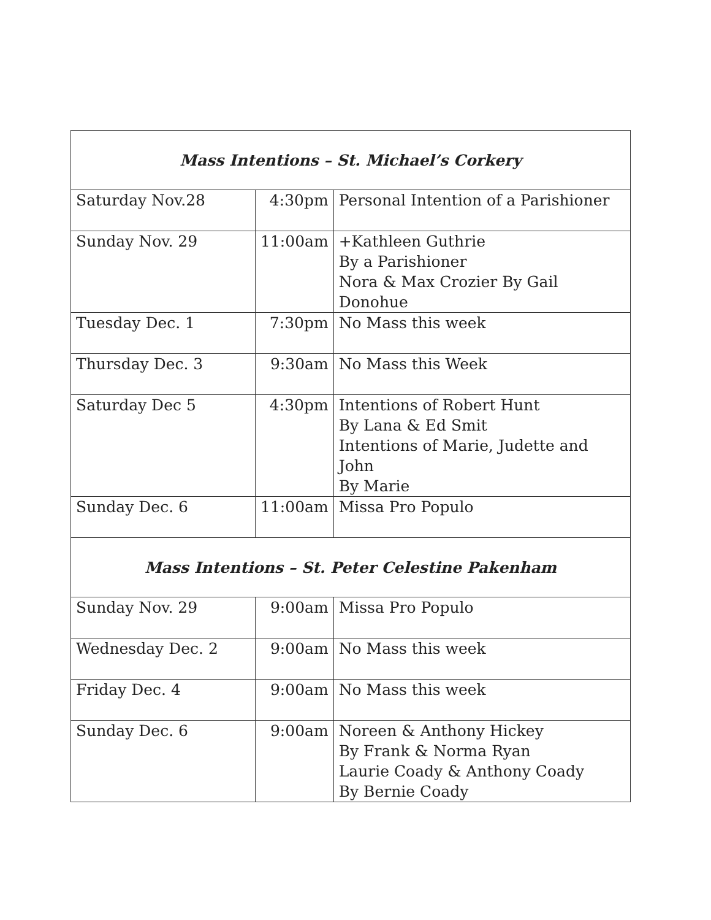| Mass Intentions – St. Michael’s Corkery | | |
| --- | --- | --- |
| Saturday Nov.28 | 4:30pm | Personal Intention of a Parishioner |
| Sunday Nov. 29 | 11:00am | +Kathleen Guthrie By a Parishioner Nora & Max Crozier By Gail Donohue |
| Tuesday Dec. 1 | 7:30pm | No Mass this week |
| Thursday Dec. 3 | 9:30am | No Mass this Week |
| Saturday Dec 5 | 4:30pm | Intentions of Robert Hunt By Lana & Ed Smit Intentions of Marie, Judette and John By Marie |
| Sunday Dec. 6 | 11:00am | Missa Pro Populo |
| Mass Intentions – St. Peter Celestine Pakenham | | |
| Sunday Nov. 29 | 9:00am | Missa Pro Populo |
| Wednesday Dec. 2 | 9:00am | No Mass this week |
| Friday Dec. 4 | 9:00am | No Mass this week |
| Sunday Dec. 6 | 9:00am | Noreen & Anthony Hickey By Frank & Norma Ryan Laurie Coady & Anthony Coady By Bernie Coady |